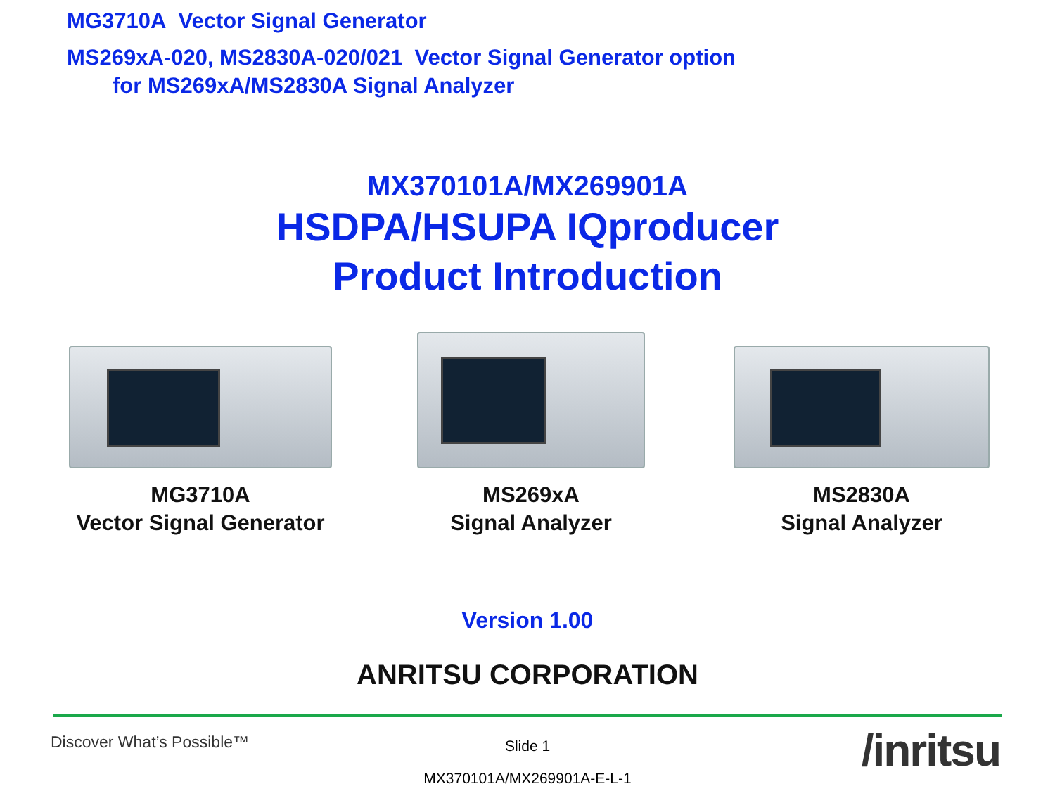MG3710A Vector Signal Generator
MS269xA-020, MS2830A-020/021 Vector Signal Generator option
for MS269xA/MS2830A Signal Analyzer
MX370101A/MX269901A
HSDPA/HSUPA IQproducer
Product Introduction
MG3710A
Vector Signal Generator
MS269xA
Signal Analyzer
MS2830A
Signal Analyzer
Version 1.00
ANRITSU CORPORATION
Discover What’s Possible™
Slide 1
MX370101A/MX269901A-E-L-1
/inritsu